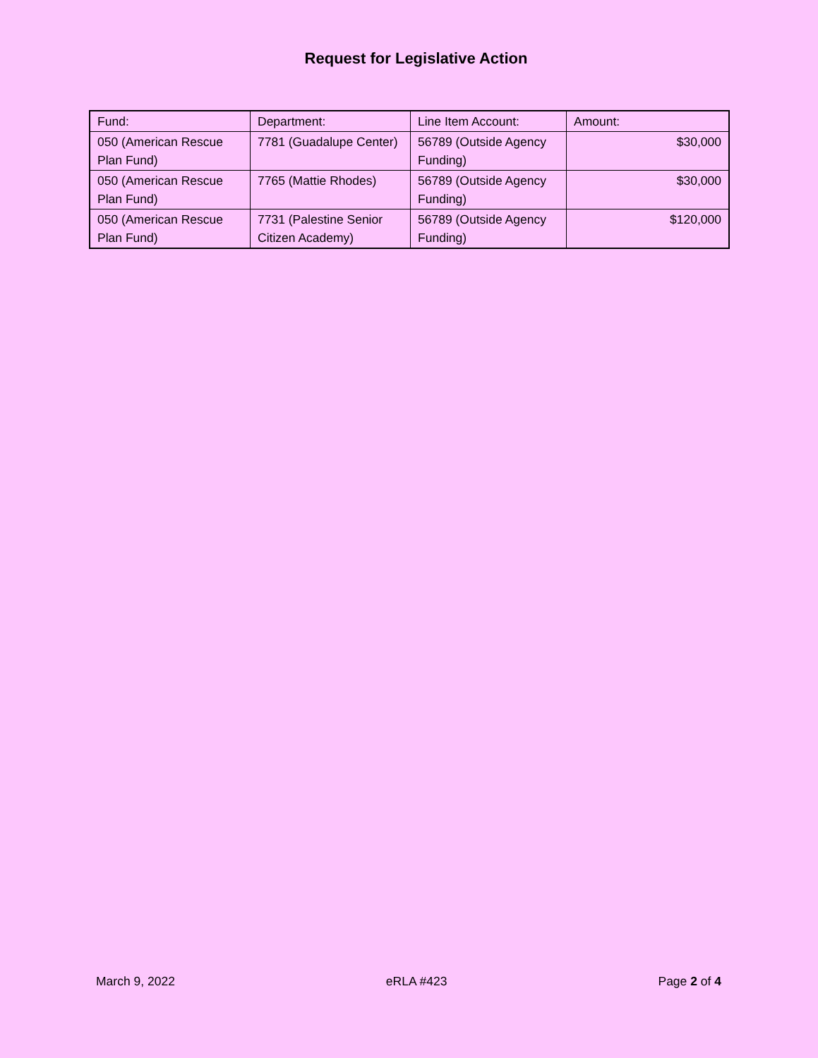Request for Legislative Action
| Fund: | Department: | Line Item Account: | Amount: |
| 050 (American Rescue Plan Fund) | 7781 (Guadalupe Center) | 56789 (Outside Agency Funding) | $30,000 |
| 050 (American Rescue Plan Fund) | 7765 (Mattie Rhodes) | 56789 (Outside Agency Funding) | $30,000 |
| 050 (American Rescue Plan Fund) | 7731 (Palestine Senior Citizen Academy) | 56789 (Outside Agency Funding) | $120,000 |
March 9, 2022 eRLA #423 Page 2 of 4